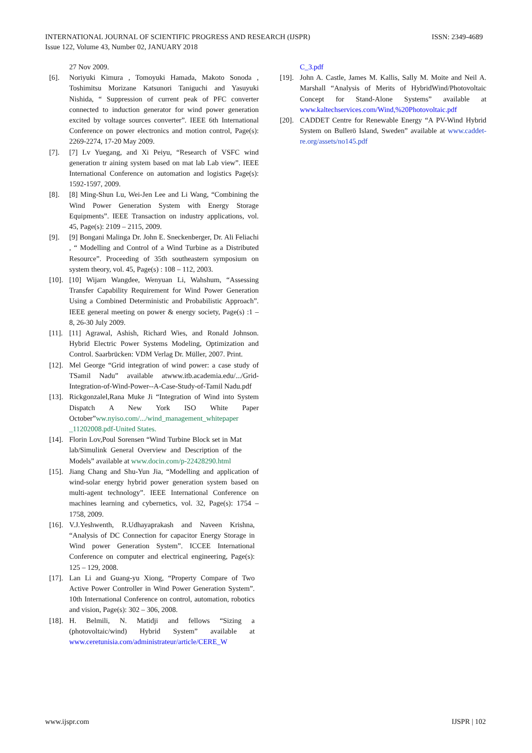ISSN: 2349-4689 INTERNATIONAL JOURNAL OF SCIENTIFIC PROGRESS AND RESEARCH (IJSPR)
Issue 122, Volume 43, Number 02, JANUARY 2018
27 Nov 2009.
[6]. Noriyuki Kimura , Tomoyuki Hamada, Makoto Sonoda , Toshimitsu Morizane Katsunori Taniguchi and Yasuyuki Nishida, “ Suppression of current peak of PFC converter connected to induction generator for wind power generation excited by voltage sources converter”. IEEE 6th International Conference on power electronics and motion control, Page(s): 2269-2274, 17-20 May 2009.
[7]. [7] Lv Yuegang, and Xi Peiyu, “Research of VSFC wind generation tr aining system based on mat lab Lab view”. IEEE International Conference on automation and logistics Page(s): 1592-1597, 2009.
[8]. [8] Ming-Shun Lu, Wei-Jen Lee and Li Wang, “Combining the Wind Power Generation System with Energy Storage Equipments”. IEEE Transaction on industry applications, vol. 45, Page(s): 2109 – 2115, 2009.
[9]. [9] Bongani Malinga Dr. John E. Sneckenberger, Dr. Ali Feliachi , “ Modelling and Control of a Wind Turbine as a Distributed Resource”. Proceeding of 35th southeastern symposium on system theory, vol. 45, Page(s) : 108 – 112, 2003.
[10]. [10] Wijarn Wangdee, Wenyuan Li, Wahshum, “Assessing Transfer Capability Requirement for Wind Power Generation Using a Combined Deterministic and Probabilistic Approach”. IEEE general meeting on power & energy society, Page(s) :1 – 8, 26-30 July 2009.
[11]. [11] Agrawal, Ashish, Richard Wies, and Ronald Johnson. Hybrid Electric Power Systems Modeling, Optimization and Control. Saarbrücken: VDM Verlag Dr. Müller, 2007. Print.
[12]. Mel George “Grid integration of wind power: a case study of TSamil Nadu” available atwww.itb.academia.edu/.../Grid-Integration-of-Wind-Power--A-Case-Study-of-Tamil Nadu.pdf
[13]. Rickgonzalel,Rana Muke Ji “Integration of Wind into System Dispatch A New York ISO White Paper October”ww.nyiso.com/.../wind_management_whitepaper _11202008.pdf-United States.
[14]. Florin Lov,Poul Sorensen “Wind Turbine Block set in Mat lab/Simulink General Overview and Description of the Models” available at www.docin.com/p-22428290.html
[15]. Jiang Chang and Shu-Yun Jia, “Modelling and application of wind-solar energy hybrid power generation system based on multi-agent technology”. IEEE International Conference on machines learning and cybernetics, vol. 32, Page(s): 1754 – 1758, 2009.
[16]. V.J.Yeshwenth, R.Udhayaprakash and Naveen Krishna, “Analysis of DC Connection for capacitor Energy Storage in Wind power Generation System”. ICCEE International Conference on computer and electrical engineering, Page(s): 125 – 129, 2008.
[17]. Lan Li and Guang-yu Xiong, “Property Compare of Two Active Power Controller in Wind Power Generation System”. 10th International Conference on control, automation, robotics and vision, Page(s): 302 – 306, 2008.
[18]. H. Belmili, N. Matidji and fellows “Sizing a (photovoltaic/wind) Hybrid System” available at www.ceretunisia.com/administrateur/article/CERE_W
C_3.pdf
[19]. John A. Castle, James M. Kallis, Sally M. Moite and Neil A. Marshall “Analysis of Merits of HybridWind/Photovoltaic Concept for Stand-Alone Systems” available at www.kaltechservices.com/Wind,%20Photovoltaic.pdf
[20]. CADDET Centre for Renewable Energy “A PV-Wind Hybrid System on Bullerö Island, Sweden” available at www.caddet-re.org/assets/no145.pdf
IJSPR | 102 www.ijspr.com